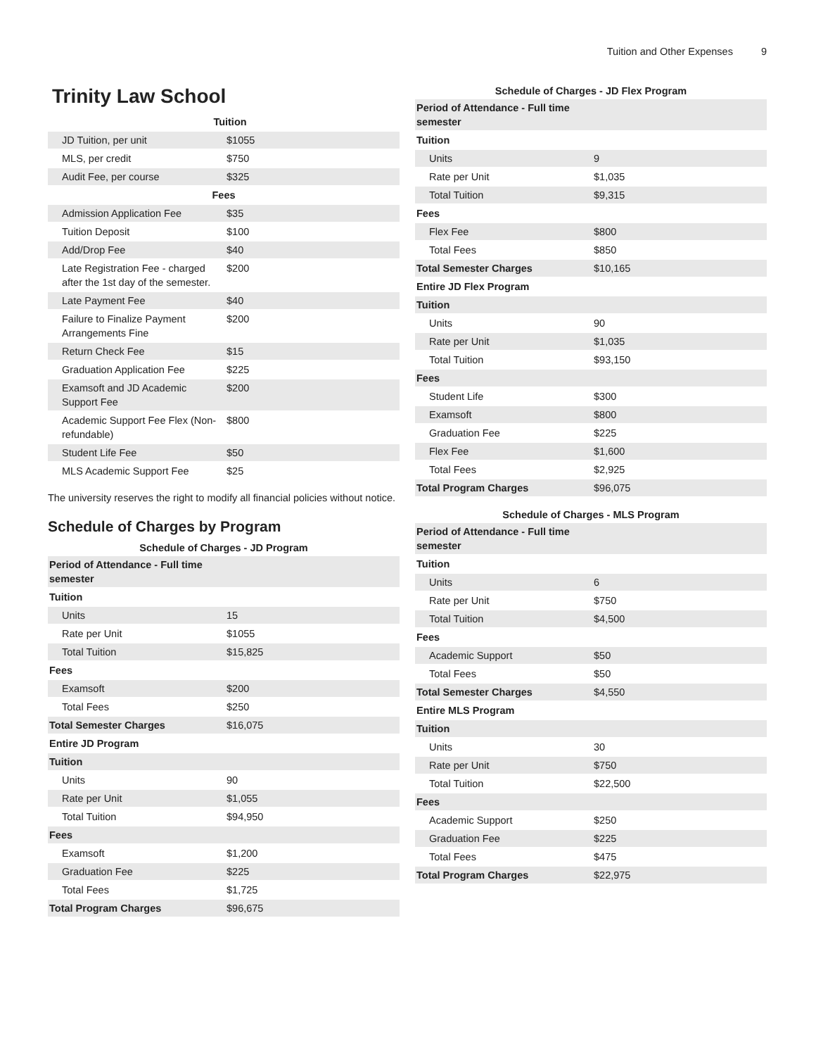Tuition and Other Expenses 9
Trinity Law School
| Tuition | |
| JD Tuition, per unit | $1055 |
| MLS, per credit | $750 |
| Audit Fee, per course | $325 |
| Fees | |
| Admission Application Fee | $35 |
| Tuition Deposit | $100 |
| Add/Drop Fee | $40 |
| Late Registration Fee - charged after the 1st day of the semester. | $200 |
| Late Payment Fee | $40 |
| Failure to Finalize Payment Arrangements Fine | $200 |
| Return Check Fee | $15 |
| Graduation Application Fee | $225 |
| Examsoft and JD Academic Support Fee | $200 |
| Academic Support Fee Flex (Non-refundable) | $800 |
| Student Life Fee | $50 |
| MLS Academic Support Fee | $25 |
The university reserves the right to modify all financial policies without notice.
Schedule of Charges by Program
Schedule of Charges - JD Program
| Period of Attendance - Full time semester | |
| Tuition | |
| Units | 15 |
| Rate per Unit | $1055 |
| Total Tuition | $15,825 |
| Fees | |
| Examsoft | $200 |
| Total Fees | $250 |
| Total Semester Charges | $16,075 |
| Entire JD Program | |
| Tuition | |
| Units | 90 |
| Rate per Unit | $1,055 |
| Total Tuition | $94,950 |
| Fees | |
| Examsoft | $1,200 |
| Graduation Fee | $225 |
| Total Fees | $1,725 |
| Total Program Charges | $96,675 |
Schedule of Charges - JD Flex Program
| Period of Attendance - Full time semester | |
| Tuition | |
| Units | 9 |
| Rate per Unit | $1,035 |
| Total Tuition | $9,315 |
| Fees | |
| Flex Fee | $800 |
| Total Fees | $850 |
| Total Semester Charges | $10,165 |
| Entire JD Flex Program | |
| Tuition | |
| Units | 90 |
| Rate per Unit | $1,035 |
| Total Tuition | $93,150 |
| Fees | |
| Student Life | $300 |
| Examsoft | $800 |
| Graduation Fee | $225 |
| Flex Fee | $1,600 |
| Total Fees | $2,925 |
| Total Program Charges | $96,075 |
Schedule of Charges - MLS Program
| Period of Attendance - Full time semester | |
| Tuition | |
| Units | 6 |
| Rate per Unit | $750 |
| Total Tuition | $4,500 |
| Fees | |
| Academic Support | $50 |
| Total Fees | $50 |
| Total Semester Charges | $4,550 |
| Entire MLS Program | |
| Tuition | |
| Units | 30 |
| Rate per Unit | $750 |
| Total Tuition | $22,500 |
| Fees | |
| Academic Support | $250 |
| Graduation Fee | $225 |
| Total Fees | $475 |
| Total Program Charges | $22,975 |